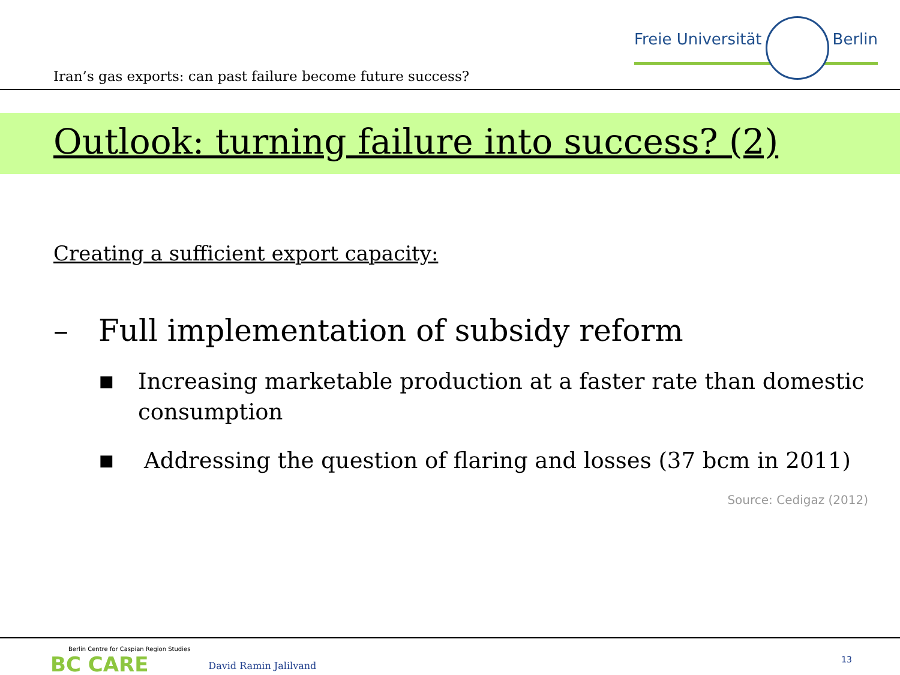Iran’s gas exports: can past failure become future success?
Freie Universität Berlin
Outlook: turning failure into success? (2)
Creating a sufficient export capacity:
– Full implementation of subsidy reform
■ Increasing marketable production at a faster rate than domestic consumption
■ Addressing the question of flaring and losses (37 bcm in 2011)
Source: Cedigaz (2012)
Berlin Centre for Caspian Region Studies
BC CARE
David Ramin Jalilvand
13